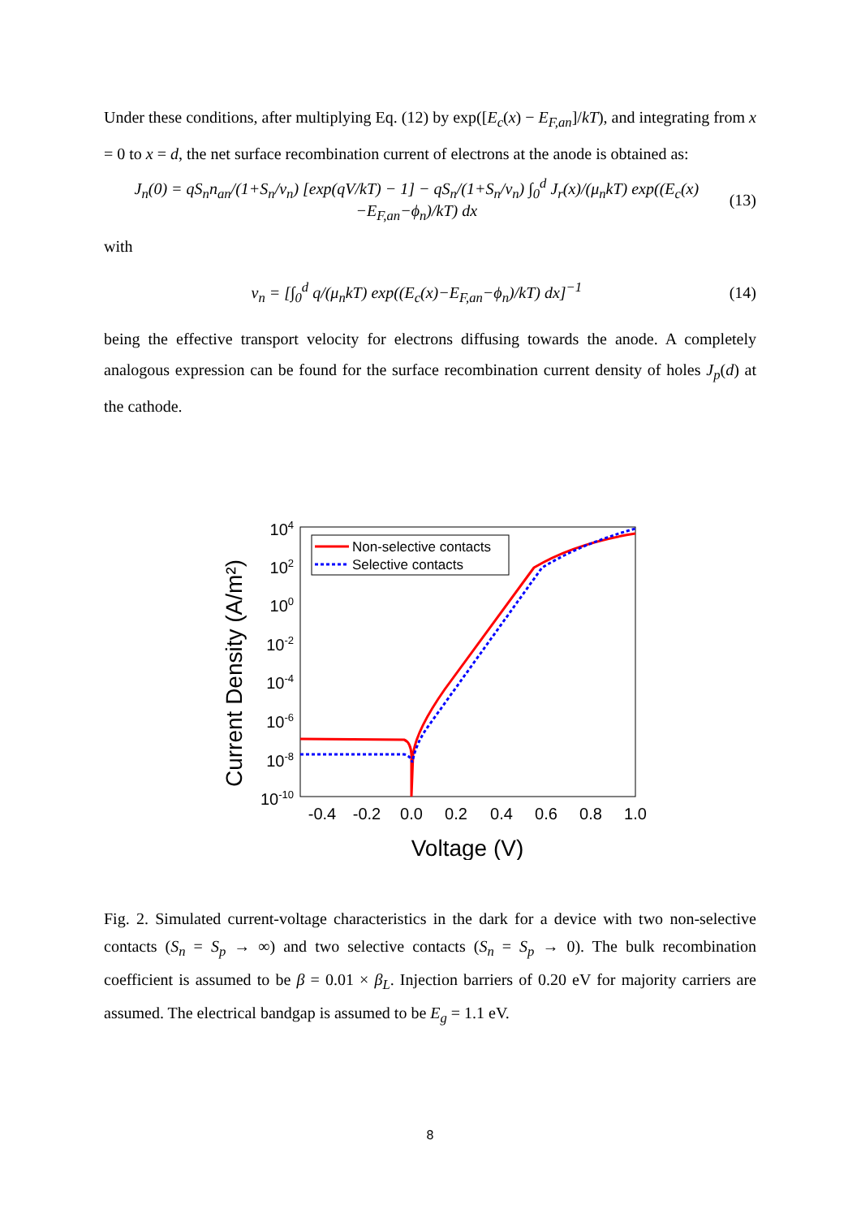Under these conditions, after multiplying Eq. (12) by exp([E<sub>c</sub>(x) − E<sub>F,an</sub>]/kT), and integrating from x = 0 to x = d, the net surface recombination current of electrons at the anode is obtained as:
J<sub>n</sub>(0) = qS<sub>n</sub>n<sub>an</sub>/(1+S<sub>n</sub>/v<sub>n</sub>) [exp(qV/kT) − 1] − qS<sub>n</sub>/(1+S<sub>n</sub>/v<sub>n</sub>) ∫<sub>0</sub><sup>d</sup> J<sub>r</sub>(x)/(μ<sub>n</sub>kT) exp((E<sub>c</sub>(x)−E<sub>F,an</sub>−ϕ<sub>n</sub>)/kT) dx (13)
with
v<sub>n</sub> = [∫<sub>0</sub><sup>d</sup> q/(μ<sub>n</sub>kT) exp((E<sub>c</sub>(x)−E<sub>F,an</sub>−ϕ<sub>n</sub>)/kT) dx]<sup>−1</sup> (14)
being the effective transport velocity for electrons diffusing towards the anode. A completely analogous expression can be found for the surface recombination current density of holes J<sub>p</sub>(d) at the cathode.
Current Density (A/m²)
104
102
100
10-2
10-4
10-6
10-8
10-10
-0.4
-0.2
0.0
0.2
0.4
0.6
0.8
1.0
Voltage (V)
Non-selective contacts
Selective contacts
Fig. 2. Simulated current-voltage characteristics in the dark for a device with two non-selective contacts (S<sub>n</sub> = S<sub>p</sub> → ∞) and two selective contacts (S<sub>n</sub> = S<sub>p</sub> → 0). The bulk recombination coefficient is assumed to be β = 0.01 × β<sub>L</sub>. Injection barriers of 0.20 eV for majority carriers are assumed. The electrical bandgap is assumed to be E<sub>g</sub> = 1.1 eV.
8